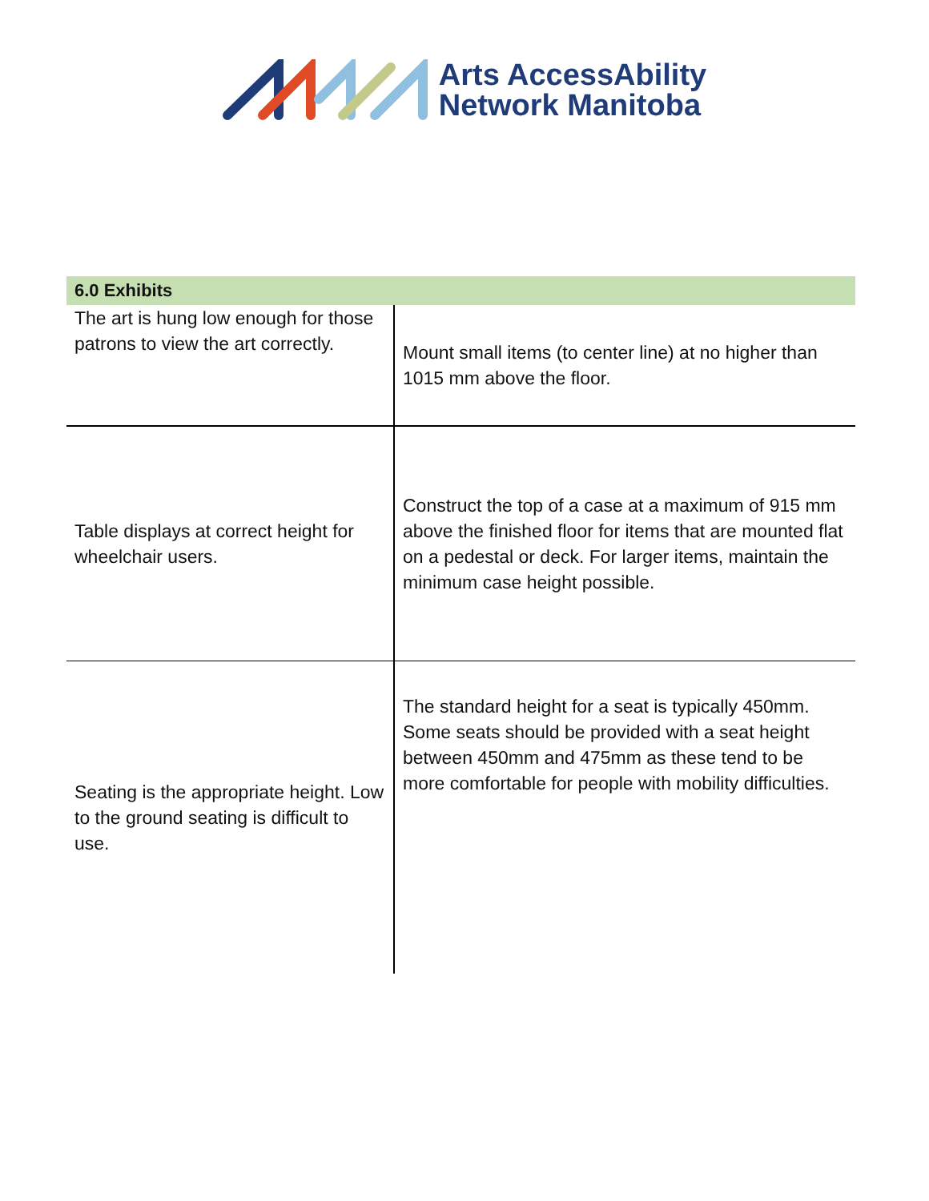Arts AccessAbility
Network Manitoba
| 6.0 Exhibits | |
| --- | --- |
| The art is hung low enough for those patrons to view the art correctly. | Mount small items (to center line) at no higher than 1015 mm above the floor. |
| Table displays at correct height for wheelchair users. | Construct the top of a case at a maximum of 915 mm above the finished floor for items that are mounted flat on a pedestal or deck. For larger items, maintain the minimum case height possible. |
| Seating is the appropriate height. Low to the ground seating is difficult to use. | The standard height for a seat is typically 450mm. Some seats should be provided with a seat height between 450mm and 475mm as these tend to be more comfortable for people with mobility difficulties. |